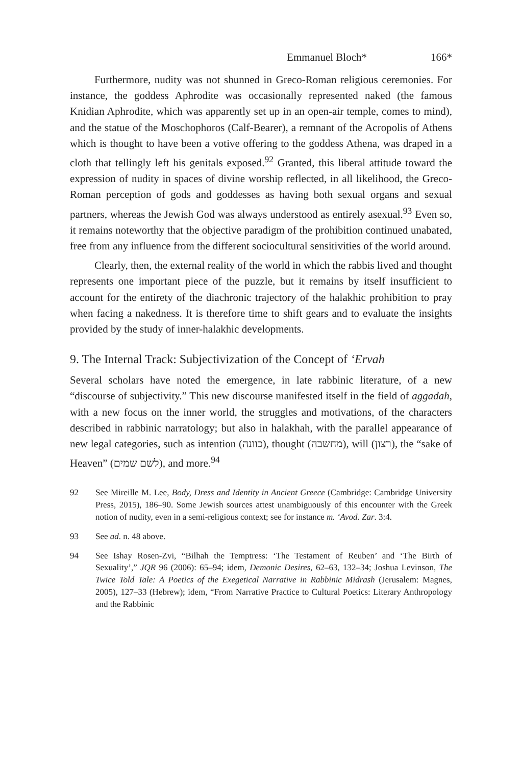Emmanuel Bloch* 166*
Furthermore, nudity was not shunned in Greco-Roman religious ceremonies. For instance, the goddess Aphrodite was occasionally represented naked (the famous Knidian Aphrodite, which was apparently set up in an open-air temple, comes to mind), and the statue of the Moschophoros (Calf-Bearer), a remnant of the Acropolis of Athens which is thought to have been a votive offering to the goddess Athena, was draped in a cloth that tellingly left his genitals exposed.<sup>92</sup> Granted, this liberal attitude toward the expression of nudity in spaces of divine worship reflected, in all likelihood, the Greco-Roman perception of gods and goddesses as having both sexual organs and sexual partners, whereas the Jewish God was always understood as entirely asexual.<sup>93</sup> Even so, it remains noteworthy that the objective paradigm of the prohibition continued unabated, free from any influence from the different sociocultural sensitivities of the world around.
Clearly, then, the external reality of the world in which the rabbis lived and thought represents one important piece of the puzzle, but it remains by itself insufficient to account for the entirety of the diachronic trajectory of the halakhic prohibition to pray when facing a nakedness. It is therefore time to shift gears and to evaluate the insights provided by the study of inner-halakhic developments.
9. The Internal Track: Subjectivization of the Concept of ‘Ervah
Several scholars have noted the emergence, in late rabbinic literature, of a new “discourse of subjectivity.” This new discourse manifested itself in the field of aggadah, with a new focus on the inner world, the struggles and motivations, of the characters described in rabbinic narratology; but also in halakhah, with the parallel appearance of new legal categories, such as intention (כוונה), thought (מחשבה), will (רצון), the “sake of Heaven” (לשם שמים), and more.<sup>94</sup>
92 See Mireille M. Lee, Body, Dress and Identity in Ancient Greece (Cambridge: Cambridge University Press, 2015), 186–90. Some Jewish sources attest unambiguously of this encounter with the Greek notion of nudity, even in a semi-religious context; see for instance m. ‘Avod. Zar. 3:4.
93 See ad. n. 48 above.
94 See Ishay Rosen-Zvi, “Bilhah the Temptress: ‘The Testament of Reuben’ and ‘The Birth of Sexuality’,” JQR 96 (2006): 65–94; idem, Demonic Desires, 62–63, 132–34; Joshua Levinson, The Twice Told Tale: A Poetics of the Exegetical Narrative in Rabbinic Midrash (Jerusalem: Magnes, 2005), 127–33 (Hebrew); idem, “From Narrative Practice to Cultural Poetics: Literary Anthropology and the Rabbinic